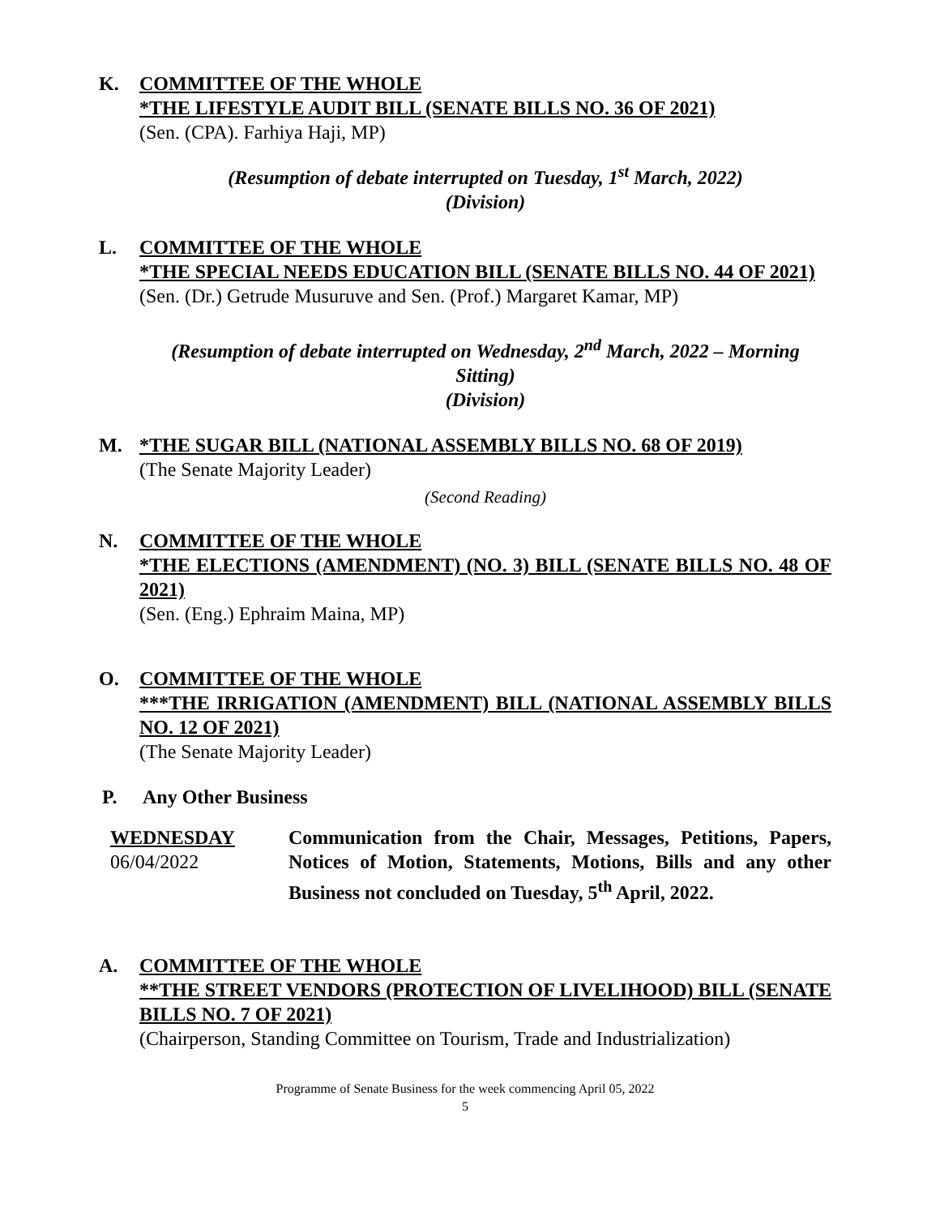K. COMMITTEE OF THE WHOLE
*THE LIFESTYLE AUDIT BILL (SENATE BILLS NO. 36 OF 2021)
(Sen. (CPA). Farhiya Haji, MP)
(Resumption of debate interrupted on Tuesday, 1<sup>st</sup> March, 2022)
(Division)
L. COMMITTEE OF THE WHOLE
*THE SPECIAL NEEDS EDUCATION BILL (SENATE BILLS NO. 44 OF 2021)
(Sen. (Dr.) Getrude Musuruve and Sen. (Prof.) Margaret Kamar, MP)
(Resumption of debate interrupted on Wednesday, 2<sup>nd</sup> March, 2022 – Morning Sitting)
(Division)
M. *THE SUGAR BILL (NATIONAL ASSEMBLY BILLS NO. 68 OF 2019)
(The Senate Majority Leader)
(Second Reading)
N. COMMITTEE OF THE WHOLE
*THE ELECTIONS (AMENDMENT) (NO. 3) BILL (SENATE BILLS NO. 48 OF 2021)
(Sen. (Eng.) Ephraim Maina, MP)
O. COMMITTEE OF THE WHOLE
***THE IRRIGATION (AMENDMENT) BILL (NATIONAL ASSEMBLY BILLS NO. 12 OF 2021)
(The Senate Majority Leader)
P. Any Other Business
WEDNESDAY
06/04/2022
Communication from the Chair, Messages, Petitions, Papers, Notices of Motion, Statements, Motions, Bills and any other Business not concluded on Tuesday, 5<sup>th</sup> April, 2022.
A. COMMITTEE OF THE WHOLE
**THE STREET VENDORS (PROTECTION OF LIVELIHOOD) BILL (SENATE BILLS NO. 7 OF 2021)
(Chairperson, Standing Committee on Tourism, Trade and Industrialization)
Programme of Senate Business for the week commencing April 05, 2022
5